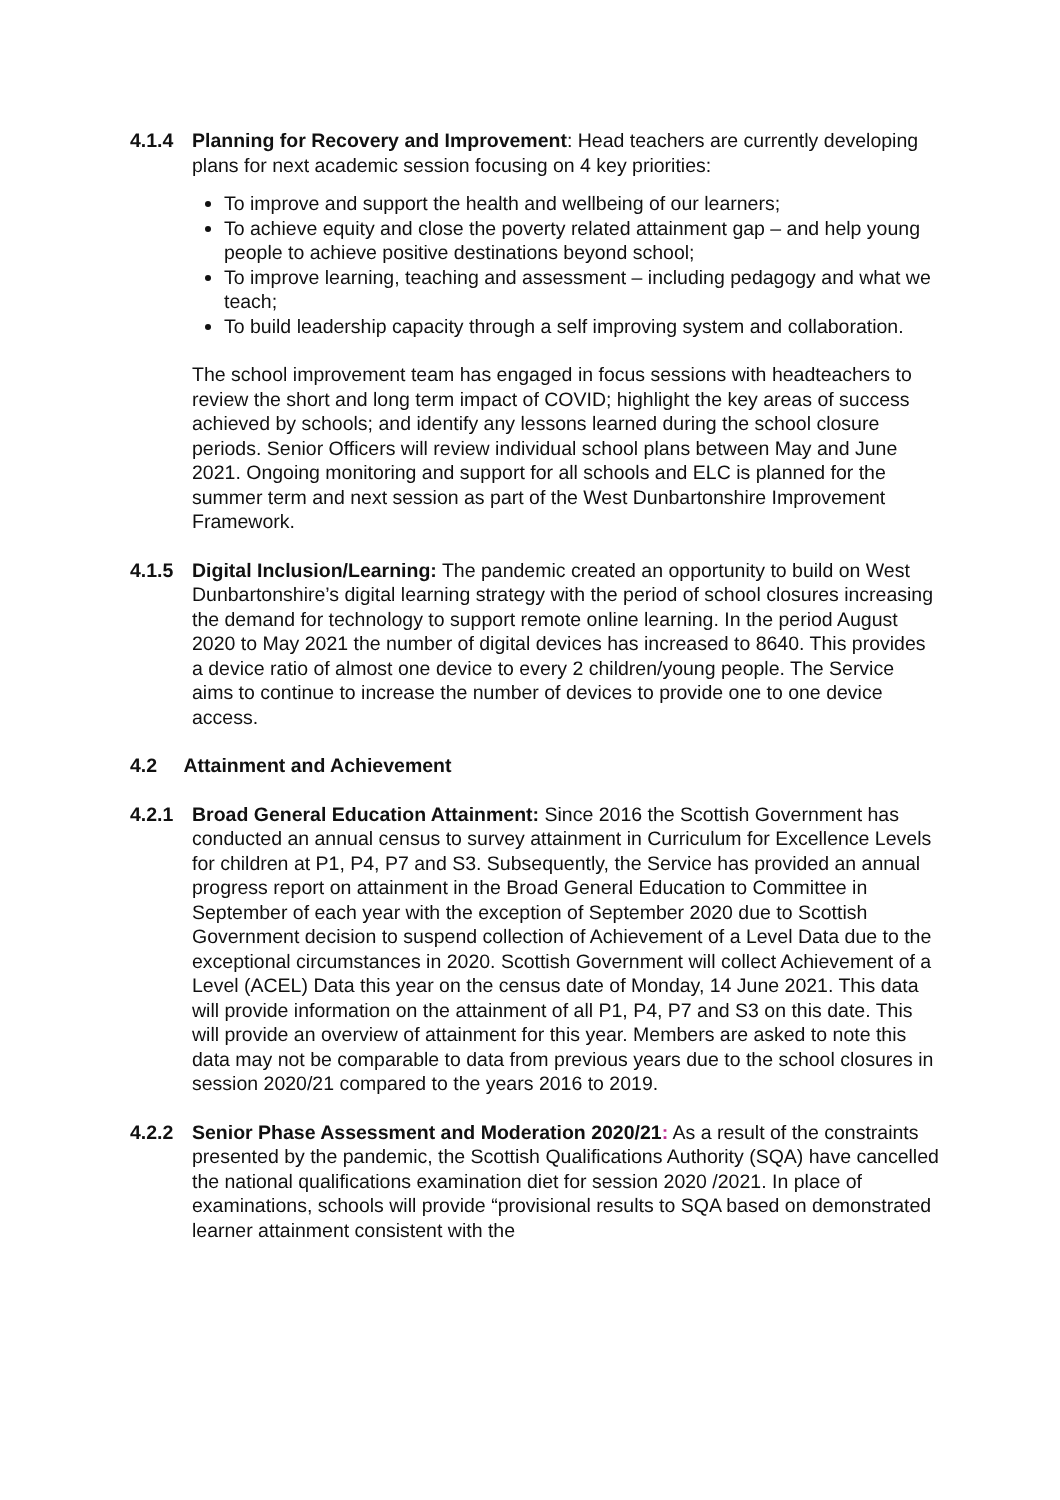4.1.4 Planning for Recovery and Improvement: Head teachers are currently developing plans for next academic session focusing on 4 key priorities:
To improve and support the health and wellbeing of our learners;
To achieve equity and close the poverty related attainment gap – and help young people to achieve positive destinations beyond school;
To improve learning, teaching and assessment – including pedagogy and what we teach;
To build leadership capacity through a self improving system and collaboration.
The school improvement team has engaged in focus sessions with headteachers to review the short and long term impact of COVID; highlight the key areas of success achieved by schools; and identify any lessons learned during the school closure periods. Senior Officers will review individual school plans between May and June 2021. Ongoing monitoring and support for all schools and ELC is planned for the summer term and next session as part of the West Dunbartonshire Improvement Framework.
4.1.5 Digital Inclusion/Learning: The pandemic created an opportunity to build on West Dunbartonshire’s digital learning strategy with the period of school closures increasing the demand for technology to support remote online learning. In the period August 2020 to May 2021 the number of digital devices has increased to 8640. This provides a device ratio of almost one device to every 2 children/young people. The Service aims to continue to increase the number of devices to provide one to one device access.
4.2 Attainment and Achievement
4.2.1 Broad General Education Attainment: Since 2016 the Scottish Government has conducted an annual census to survey attainment in Curriculum for Excellence Levels for children at P1, P4, P7 and S3. Subsequently, the Service has provided an annual progress report on attainment in the Broad General Education to Committee in September of each year with the exception of September 2020 due to Scottish Government decision to suspend collection of Achievement of a Level Data due to the exceptional circumstances in 2020. Scottish Government will collect Achievement of a Level (ACEL) Data this year on the census date of Monday, 14 June 2021. This data will provide information on the attainment of all P1, P4, P7 and S3 on this date. This will provide an overview of attainment for this year. Members are asked to note this data may not be comparable to data from previous years due to the school closures in session 2020/21 compared to the years 2016 to 2019.
4.2.2 Senior Phase Assessment and Moderation 2020/21: As a result of the constraints presented by the pandemic, the Scottish Qualifications Authority (SQA) have cancelled the national qualifications examination diet for session 2020 /2021. In place of examinations, schools will provide “provisional results to SQA based on demonstrated learner attainment consistent with the